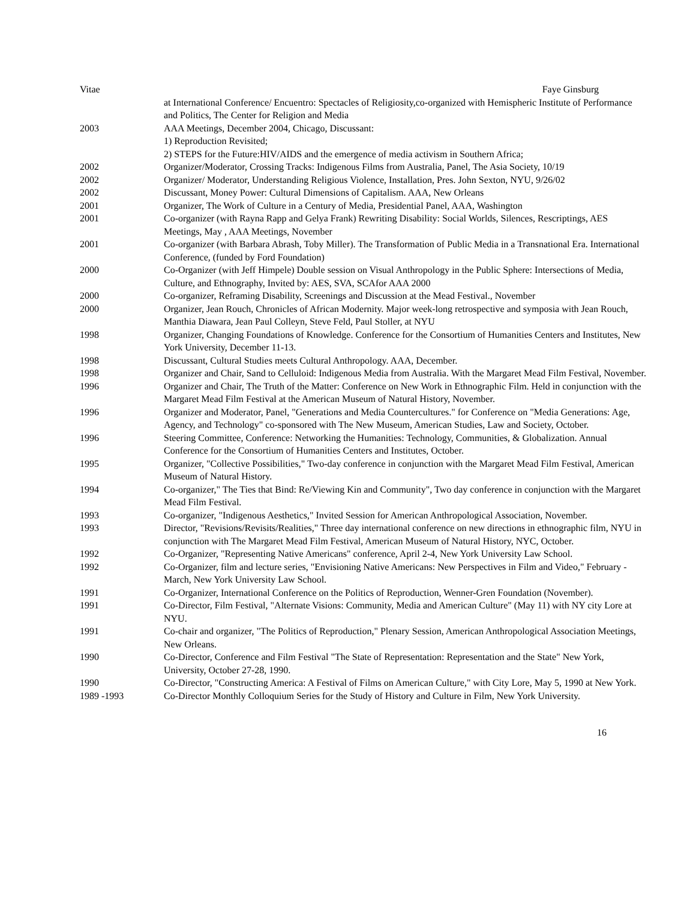Vitae Faye Ginsburg
at International Conference/ Encuentro: Spectacles of Religiosity,co-organized with Hemispheric Institute of Performance and Politics, The Center for Religion and Media
2003 AAA Meetings, December 2004, Chicago, Discussant:
1) Reproduction Revisited;
2) STEPS for the Future:HIV/AIDS and the emergence of media activism in Southern Africa;
2002 Organizer/Moderator, Crossing Tracks: Indigenous Films from Australia, Panel, The Asia Society, 10/19
2002 Organizer/ Moderator, Understanding Religious Violence, Installation, Pres. John Sexton, NYU, 9/26/02
2002 Discussant, Money Power: Cultural Dimensions of Capitalism. AAA, New Orleans
2001 Organizer, The Work of Culture in a Century of Media, Presidential Panel, AAA, Washington
2001 Co-organizer (with Rayna Rapp and Gelya Frank) Rewriting Disability: Social Worlds, Silences, Rescriptings, AES Meetings, May , AAA Meetings, November
2001 Co-organizer (with Barbara Abrash, Toby Miller). The Transformation of Public Media in a Transnational Era. International Conference, (funded by Ford Foundation)
2000 Co-Organizer (with Jeff Himpele) Double session on Visual Anthropology in the Public Sphere: Intersections of Media, Culture, and Ethnography, Invited by: AES, SVA, SCAfor AAA 2000
2000 Co-organizer, Reframing Disability, Screenings and Discussion at the Mead Festival., November
2000 Organizer, Jean Rouch, Chronicles of African Modernity. Major week-long retrospective and symposia with Jean Rouch, Manthia Diawara, Jean Paul Colleyn, Steve Feld, Paul Stoller, at NYU
1998 Organizer, Changing Foundations of Knowledge. Conference for the Consortium of Humanities Centers and Institutes, New York University, December 11-13.
1998 Discussant, Cultural Studies meets Cultural Anthropology. AAA, December.
1998 Organizer and Chair, Sand to Celluloid: Indigenous Media from Australia. With the Margaret Mead Film Festival, November.
1996 Organizer and Chair, The Truth of the Matter: Conference on New Work in Ethnographic Film. Held in conjunction with the Margaret Mead Film Festival at the American Museum of Natural History, November.
1996 Organizer and Moderator, Panel, "Generations and Media Countercultures." for Conference on "Media Generations: Age, Agency, and Technology" co-sponsored with The New Museum, American Studies, Law and Society, October.
1996 Steering Committee, Conference: Networking the Humanities: Technology, Communities, & Globalization. Annual Conference for the Consortium of Humanities Centers and Institutes, October.
1995 Organizer, "Collective Possibilities," Two-day conference in conjunction with the Margaret Mead Film Festival, American Museum of Natural History.
1994 Co-organizer," The Ties that Bind: Re/Viewing Kin and Community", Two day conference in conjunction with the Margaret Mead Film Festival.
1993 Co-organizer, "Indigenous Aesthetics," Invited Session for American Anthropological Association, November.
1993 Director, "Revisions/Revisits/Realities," Three day international conference on new directions in ethnographic film, NYU in conjunction with The Margaret Mead Film Festival, American Museum of Natural History, NYC, October.
1992 Co-Organizer, "Representing Native Americans" conference, April 2-4, New York University Law School.
1992 Co-Organizer, film and lecture series, "Envisioning Native Americans: New Perspectives in Film and Video," February - March, New York University Law School.
1991 Co-Organizer, International Conference on the Politics of Reproduction, Wenner-Gren Foundation (November).
1991 Co-Director, Film Festival, "Alternate Visions: Community, Media and American Culture" (May 11) with NY city Lore at NYU.
1991 Co-chair and organizer, "The Politics of Reproduction," Plenary Session, American Anthropological Association Meetings, New Orleans.
1990 Co-Director, Conference and Film Festival "The State of Representation: Representation and the State" New York, University, October 27-28, 1990.
1990 Co-Director, "Constructing America: A Festival of Films on American Culture," with City Lore, May 5, 1990 at New York.
1989 -1993 Co-Director Monthly Colloquium Series for the Study of History and Culture in Film, New York University.
16